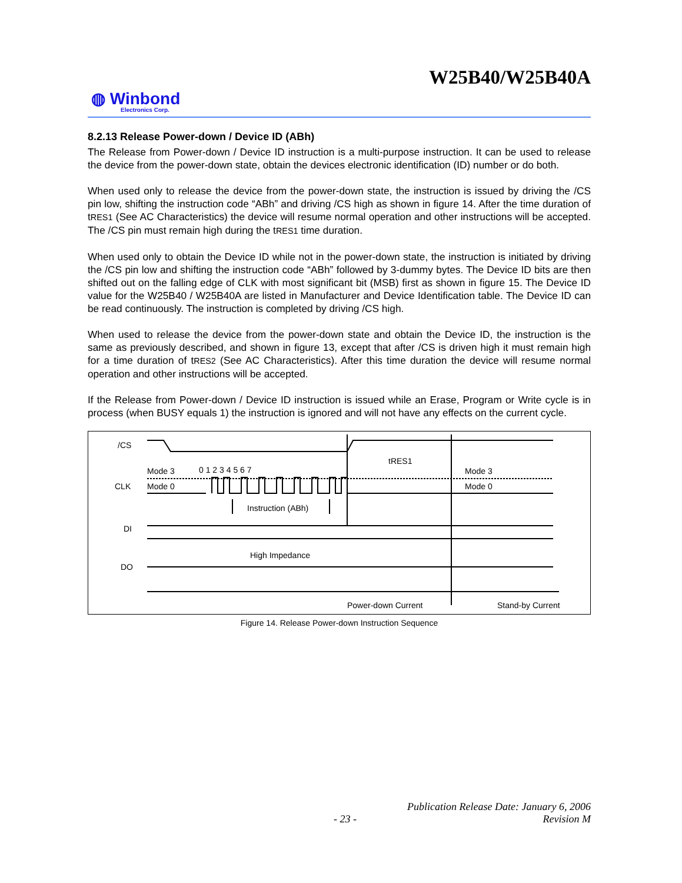W25B40/W25B40A
◍ Winbond
Electronics Corp.
8.2.13 Release Power-down / Device ID (ABh)
The Release from Power-down / Device ID instruction is a multi-purpose instruction. It can be used to release the device from the power-down state, obtain the devices electronic identification (ID) number or do both.
When used only to release the device from the power-down state, the instruction is issued by driving the /CS pin low, shifting the instruction code “ABh” and driving /CS high as shown in figure 14. After the time duration of tRES1 (See AC Characteristics) the device will resume normal operation and other instructions will be accepted. The /CS pin must remain high during the tRES1 time duration.
When used only to obtain the Device ID while not in the power-down state, the instruction is initiated by driving the /CS pin low and shifting the instruction code “ABh” followed by 3-dummy bytes. The Device ID bits are then shifted out on the falling edge of CLK with most significant bit (MSB) first as shown in figure 15. The Device ID value for the W25B40 / W25B40A are listed in Manufacturer and Device Identification table. The Device ID can be read continuously. The instruction is completed by driving /CS high.
When used to release the device from the power-down state and obtain the Device ID, the instruction is the same as previously described, and shown in figure 13, except that after /CS is driven high it must remain high for a time duration of tRES2 (See AC Characteristics). After this time duration the device will resume normal operation and other instructions will be accepted.
If the Release from Power-down / Device ID instruction is issued while an Erase, Program or Write cycle is in process (when BUSY equals 1) the instruction is ignored and will not have any effects on the current cycle.
/CS
CLK
DI
DO
Mode 3
Mode 0
0 1 2 3 4 5 6 7
tRES1
Mode 3
Mode 0
Instruction (ABh)
High Impedance
Power-down Current
Stand-by Current
Figure 14. Release Power-down Instruction Sequence
Publication Release Date: January 6, 2006
- 23 - Revision M